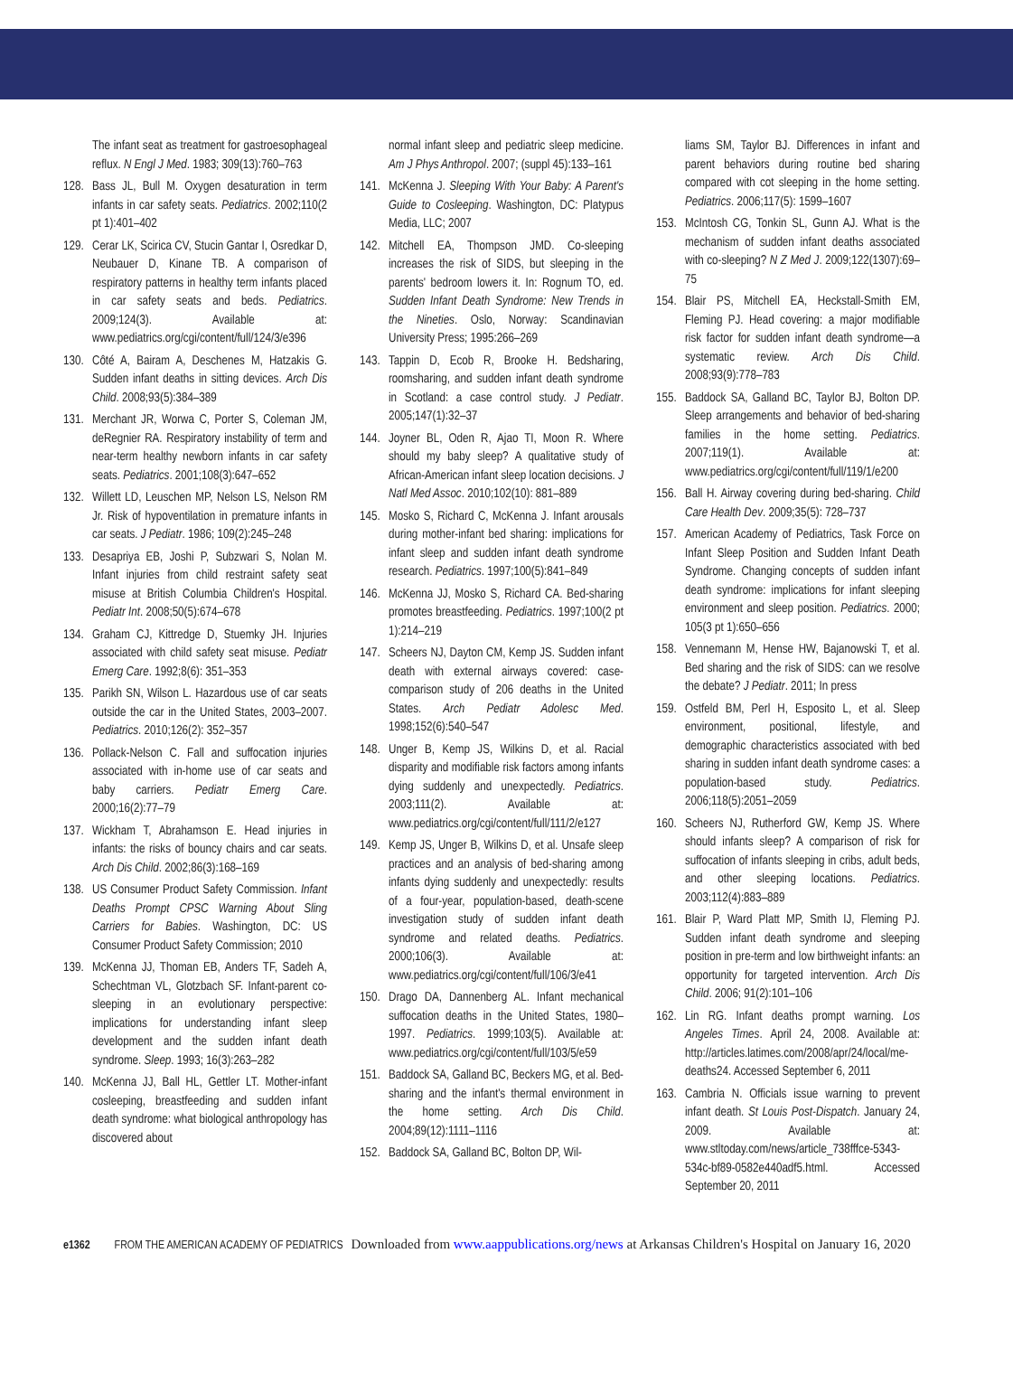The infant seat as treatment for gastroesophageal reflux. N Engl J Med. 1983; 309(13):760–763
128. Bass JL, Bull M. Oxygen desaturation in term infants in car safety seats. Pediatrics. 2002;110(2 pt 1):401–402
129. Cerar LK, Scirica CV, Stucin Gantar I, Osredkar D, Neubauer D, Kinane TB. A comparison of respiratory patterns in healthy term infants placed in car safety seats and beds. Pediatrics. 2009;124(3). Available at: www.pediatrics.org/cgi/content/full/124/3/e396
130. Côté A, Bairam A, Deschenes M, Hatzakis G. Sudden infant deaths in sitting devices. Arch Dis Child. 2008;93(5):384–389
131. Merchant JR, Worwa C, Porter S, Coleman JM, deRegnier RA. Respiratory instability of term and near-term healthy newborn infants in car safety seats. Pediatrics. 2001;108(3):647–652
132. Willett LD, Leuschen MP, Nelson LS, Nelson RM Jr. Risk of hypoventilation in premature infants in car seats. J Pediatr. 1986; 109(2):245–248
133. Desapriya EB, Joshi P, Subzwari S, Nolan M. Infant injuries from child restraint safety seat misuse at British Columbia Children's Hospital. Pediatr Int. 2008;50(5):674–678
134. Graham CJ, Kittredge D, Stuemky JH. Injuries associated with child safety seat misuse. Pediatr Emerg Care. 1992;8(6): 351–353
135. Parikh SN, Wilson L. Hazardous use of car seats outside the car in the United States, 2003–2007. Pediatrics. 2010;126(2): 352–357
136. Pollack-Nelson C. Fall and suffocation injuries associated with in-home use of car seats and baby carriers. Pediatr Emerg Care. 2000;16(2):77–79
137. Wickham T, Abrahamson E. Head injuries in infants: the risks of bouncy chairs and car seats. Arch Dis Child. 2002;86(3):168–169
138. US Consumer Product Safety Commission. Infant Deaths Prompt CPSC Warning About Sling Carriers for Babies. Washington, DC: US Consumer Product Safety Commission; 2010
139. McKenna JJ, Thoman EB, Anders TF, Sadeh A, Schechtman VL, Glotzbach SF. Infant-parent co-sleeping in an evolutionary perspective: implications for understanding infant sleep development and the sudden infant death syndrome. Sleep. 1993; 16(3):263–282
140. McKenna JJ, Ball HL, Gettler LT. Mother-infant cosleeping, breastfeeding and sudden infant death syndrome: what biological anthropology has discovered about
normal infant sleep and pediatric sleep medicine. Am J Phys Anthropol. 2007; (suppl 45):133–161
141. McKenna J. Sleeping With Your Baby: A Parent's Guide to Cosleeping. Washington, DC: Platypus Media, LLC; 2007
142. Mitchell EA, Thompson JMD. Co-sleeping increases the risk of SIDS, but sleeping in the parents' bedroom lowers it. In: Rognum TO, ed. Sudden Infant Death Syndrome: New Trends in the Nineties. Oslo, Norway: Scandinavian University Press; 1995:266–269
143. Tappin D, Ecob R, Brooke H. Bedsharing, roomsharing, and sudden infant death syndrome in Scotland: a case control study. J Pediatr. 2005;147(1):32–37
144. Joyner BL, Oden R, Ajao TI, Moon R. Where should my baby sleep? A qualitative study of African-American infant sleep location decisions. J Natl Med Assoc. 2010;102(10): 881–889
145. Mosko S, Richard C, McKenna J. Infant arousals during mother-infant bed sharing: implications for infant sleep and sudden infant death syndrome research. Pediatrics. 1997;100(5):841–849
146. McKenna JJ, Mosko S, Richard CA. Bed-sharing promotes breastfeeding. Pediatrics. 1997;100(2 pt 1):214–219
147. Scheers NJ, Dayton CM, Kemp JS. Sudden infant death with external airways covered: case-comparison study of 206 deaths in the United States. Arch Pediatr Adolesc Med. 1998;152(6):540–547
148. Unger B, Kemp JS, Wilkins D, et al. Racial disparity and modifiable risk factors among infants dying suddenly and unexpectedly. Pediatrics. 2003;111(2). Available at: www.pediatrics.org/cgi/content/full/111/2/e127
149. Kemp JS, Unger B, Wilkins D, et al. Unsafe sleep practices and an analysis of bed-sharing among infants dying suddenly and unexpectedly: results of a four-year, population-based, death-scene investigation study of sudden infant death syndrome and related deaths. Pediatrics. 2000;106(3). Available at: www.pediatrics.org/cgi/content/full/106/3/e41
150. Drago DA, Dannenberg AL. Infant mechanical suffocation deaths in the United States, 1980–1997. Pediatrics. 1999;103(5). Available at: www.pediatrics.org/cgi/content/full/103/5/e59
151. Baddock SA, Galland BC, Beckers MG, et al. Bed-sharing and the infant's thermal environment in the home setting. Arch Dis Child. 2004;89(12):1111–1116
152. Baddock SA, Galland BC, Bolton DP, Wil-
liams SM, Taylor BJ. Differences in infant and parent behaviors during routine bed sharing compared with cot sleeping in the home setting. Pediatrics. 2006;117(5): 1599–1607
153. McIntosh CG, Tonkin SL, Gunn AJ. What is the mechanism of sudden infant deaths associated with co-sleeping? N Z Med J. 2009;122(1307):69–75
154. Blair PS, Mitchell EA, Heckstall-Smith EM, Fleming PJ. Head covering: a major modifiable risk factor for sudden infant death syndrome—a systematic review. Arch Dis Child. 2008;93(9):778–783
155. Baddock SA, Galland BC, Taylor BJ, Bolton DP. Sleep arrangements and behavior of bed-sharing families in the home setting. Pediatrics. 2007;119(1). Available at: www.pediatrics.org/cgi/content/full/119/1/e200
156. Ball H. Airway covering during bed-sharing. Child Care Health Dev. 2009;35(5): 728–737
157. American Academy of Pediatrics, Task Force on Infant Sleep Position and Sudden Infant Death Syndrome. Changing concepts of sudden infant death syndrome: implications for infant sleeping environment and sleep position. Pediatrics. 2000; 105(3 pt 1):650–656
158. Vennemann M, Hense HW, Bajanowski T, et al. Bed sharing and the risk of SIDS: can we resolve the debate? J Pediatr. 2011; In press
159. Ostfeld BM, Perl H, Esposito L, et al. Sleep environment, positional, lifestyle, and demographic characteristics associated with bed sharing in sudden infant death syndrome cases: a population-based study. Pediatrics. 2006;118(5):2051–2059
160. Scheers NJ, Rutherford GW, Kemp JS. Where should infants sleep? A comparison of risk for suffocation of infants sleeping in cribs, adult beds, and other sleeping locations. Pediatrics. 2003;112(4):883–889
161. Blair P, Ward Platt MP, Smith IJ, Fleming PJ. Sudden infant death syndrome and sleeping position in pre-term and low birthweight infants: an opportunity for targeted intervention. Arch Dis Child. 2006; 91(2):101–106
162. Lin RG. Infant deaths prompt warning. Los Angeles Times. April 24, 2008. Available at: http://articles.latimes.com/2008/apr/24/local/me-deaths24. Accessed September 6, 2011
163. Cambria N. Officials issue warning to prevent infant death. St Louis Post-Dispatch. January 24, 2009. Available at: www.stltoday.com/news/article_738fffce-5343-534c-bf89-0582e440adf5.html. Accessed September 20, 2011
e1362 FROM THE AMERICAN ACADEMY OF PEDIATRICS Downloaded from www.aappublications.org/news at Arkansas Children's Hospital on January 16, 2020